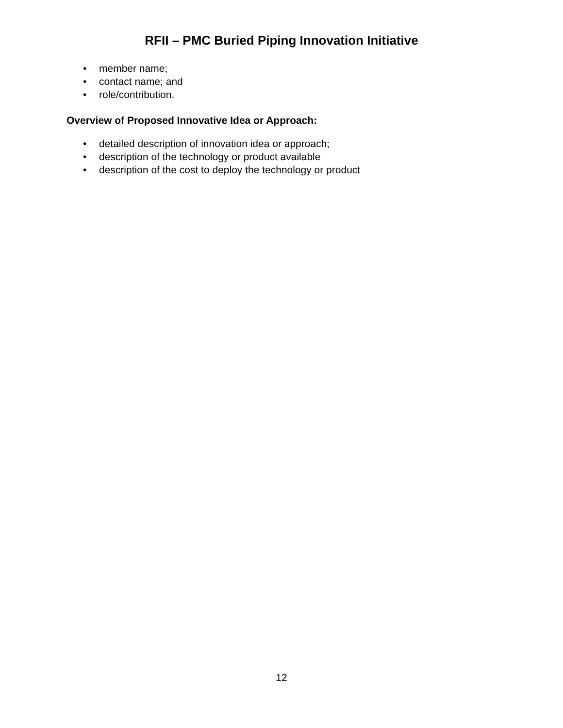RFII – PMC Buried Piping Innovation Initiative
• member name;
• contact name; and
• role/contribution.
Overview of Proposed Innovative Idea or Approach:
• detailed description of innovation idea or approach;
• description of the technology or product available
• description of the cost to deploy the technology or product
12